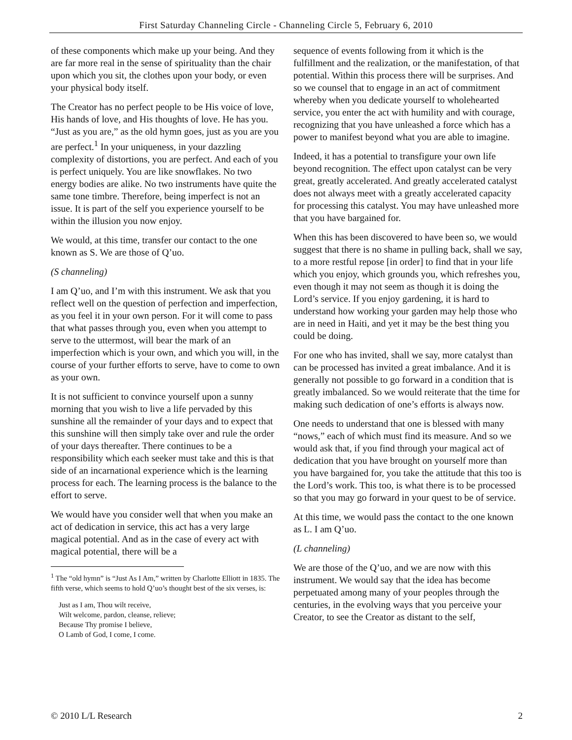First Saturday Channeling Circle - Channeling Circle 5, February 6, 2010
of these components which make up your being. And they are far more real in the sense of spirituality than the chair upon which you sit, the clothes upon your body, or even your physical body itself.
The Creator has no perfect people to be His voice of love, His hands of love, and His thoughts of love. He has you. “Just as you are,” as the old hymn goes, just as you are you are perfect.<sup>1</sup> In your uniqueness, in your dazzling complexity of distortions, you are perfect. And each of you is perfect uniquely. You are like snowflakes. No two energy bodies are alike. No two instruments have quite the same tone timbre. Therefore, being imperfect is not an issue. It is part of the self you experience yourself to be within the illusion you now enjoy.
We would, at this time, transfer our contact to the one known as S. We are those of Q’uo.
(S channeling)
I am Q’uo, and I’m with this instrument. We ask that you reflect well on the question of perfection and imperfection, as you feel it in your own person. For it will come to pass that what passes through you, even when you attempt to serve to the uttermost, will bear the mark of an imperfection which is your own, and which you will, in the course of your further efforts to serve, have to come to own as your own.
It is not sufficient to convince yourself upon a sunny morning that you wish to live a life pervaded by this sunshine all the remainder of your days and to expect that this sunshine will then simply take over and rule the order of your days thereafter. There continues to be a responsibility which each seeker must take and this is that side of an incarnational experience which is the learning process for each. The learning process is the balance to the effort to serve.
We would have you consider well that when you make an act of dedication in service, this act has a very large magical potential. And as in the case of every act with magical potential, there will be a
<sup>1</sup> The “old hymn” is “Just As I Am,” written by Charlotte Elliott in 1835. The fifth verse, which seems to hold Q’uo’s thought best of the six verses, is:
Just as I am, Thou wilt receive,
Wilt welcome, pardon, cleanse, relieve;
Because Thy promise I believe,
O Lamb of God, I come, I come.
sequence of events following from it which is the fulfillment and the realization, or the manifestation, of that potential. Within this process there will be surprises. And so we counsel that to engage in an act of commitment whereby when you dedicate yourself to wholehearted service, you enter the act with humility and with courage, recognizing that you have unleashed a force which has a power to manifest beyond what you are able to imagine.
Indeed, it has a potential to transfigure your own life beyond recognition. The effect upon catalyst can be very great, greatly accelerated. And greatly accelerated catalyst does not always meet with a greatly accelerated capacity for processing this catalyst. You may have unleashed more that you have bargained for.
When this has been discovered to have been so, we would suggest that there is no shame in pulling back, shall we say, to a more restful repose [in order] to find that in your life which you enjoy, which grounds you, which refreshes you, even though it may not seem as though it is doing the Lord’s service. If you enjoy gardening, it is hard to understand how working your garden may help those who are in need in Haiti, and yet it may be the best thing you could be doing.
For one who has invited, shall we say, more catalyst than can be processed has invited a great imbalance. And it is generally not possible to go forward in a condition that is greatly imbalanced. So we would reiterate that the time for making such dedication of one’s efforts is always now.
One needs to understand that one is blessed with many “nows,” each of which must find its measure. And so we would ask that, if you find through your magical act of dedication that you have brought on yourself more than you have bargained for, you take the attitude that this too is the Lord’s work. This too, is what there is to be processed so that you may go forward in your quest to be of service.
At this time, we would pass the contact to the one known as L. I am Q’uo.
(L channeling)
We are those of the Q’uo, and we are now with this instrument. We would say that the idea has become perpetuated among many of your peoples through the centuries, in the evolving ways that you perceive your Creator, to see the Creator as distant to the self,
© 2010 L/L Research 2